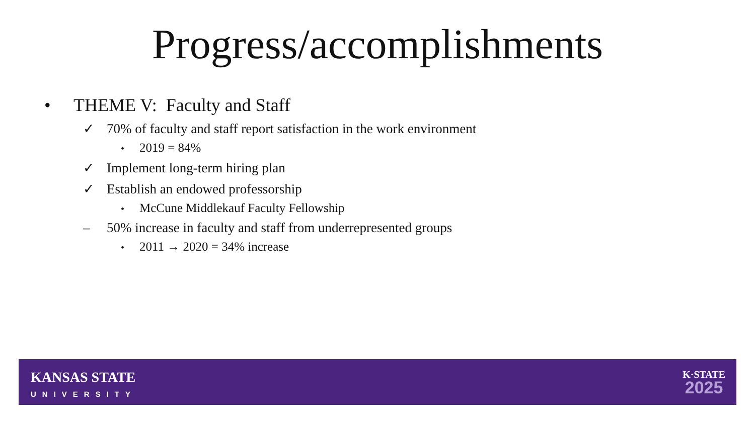Progress/accomplishments
• THEME V: Faculty and Staff
✓ 70% of faculty and staff report satisfaction in the work environment
• 2019 = 84%
✓ Implement long-term hiring plan
✓ Establish an endowed professorship
• McCune Middlekauf Faculty Fellowship
– 50% increase in faculty and staff from underrepresented groups
• 2011 → 2020 = 34% increase
KANSAS STATE
UNIVERSITY
K·STATE
2025